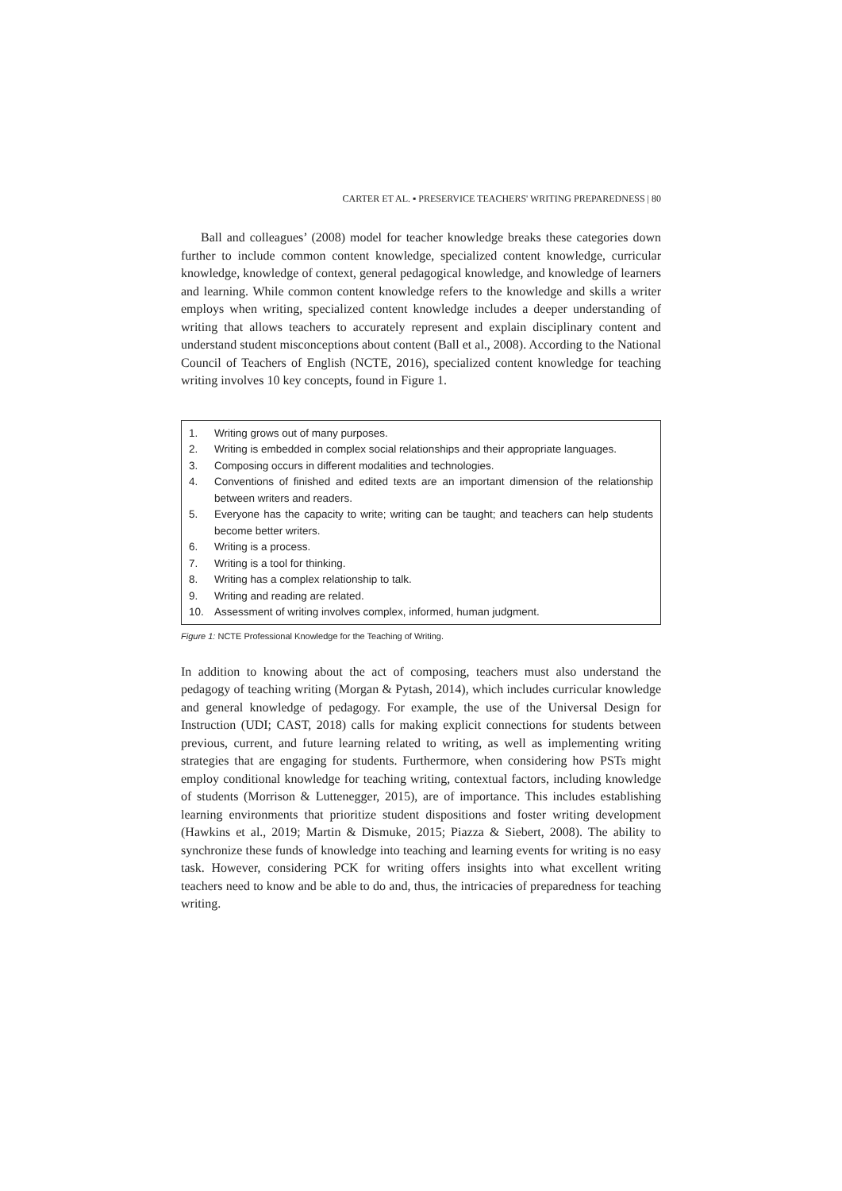CARTER ET AL. ▪ PRESERVICE TEACHERS' WRITING PREPAREDNESS | 80
Ball and colleagues’ (2008) model for teacher knowledge breaks these categories down further to include common content knowledge, specialized content knowledge, curricular knowledge, knowledge of context, general pedagogical knowledge, and knowledge of learners and learning. While common content knowledge refers to the knowledge and skills a writer employs when writing, specialized content knowledge includes a deeper understanding of writing that allows teachers to accurately represent and explain disciplinary content and understand student misconceptions about content (Ball et al., 2008). According to the National Council of Teachers of English (NCTE, 2016), specialized content knowledge for teaching writing involves 10 key concepts, found in Figure 1.
1. Writing grows out of many purposes.
2. Writing is embedded in complex social relationships and their appropriate languages.
3. Composing occurs in different modalities and technologies.
4. Conventions of finished and edited texts are an important dimension of the relationship between writers and readers.
5. Everyone has the capacity to write; writing can be taught; and teachers can help students become better writers.
6. Writing is a process.
7. Writing is a tool for thinking.
8. Writing has a complex relationship to talk.
9. Writing and reading are related.
10. Assessment of writing involves complex, informed, human judgment.
Figure 1: NCTE Professional Knowledge for the Teaching of Writing.
In addition to knowing about the act of composing, teachers must also understand the pedagogy of teaching writing (Morgan & Pytash, 2014), which includes curricular knowledge and general knowledge of pedagogy. For example, the use of the Universal Design for Instruction (UDI; CAST, 2018) calls for making explicit connections for students between previous, current, and future learning related to writing, as well as implementing writing strategies that are engaging for students. Furthermore, when considering how PSTs might employ conditional knowledge for teaching writing, contextual factors, including knowledge of students (Morrison & Luttenegger, 2015), are of importance. This includes establishing learning environments that prioritize student dispositions and foster writing development (Hawkins et al., 2019; Martin & Dismuke, 2015; Piazza & Siebert, 2008). The ability to synchronize these funds of knowledge into teaching and learning events for writing is no easy task. However, considering PCK for writing offers insights into what excellent writing teachers need to know and be able to do and, thus, the intricacies of preparedness for teaching writing.